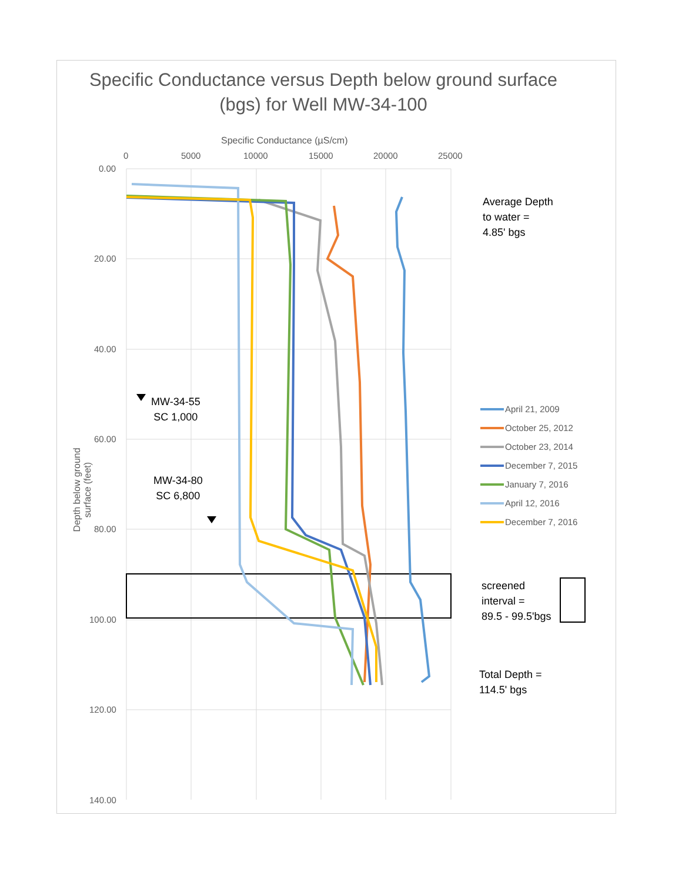Specific Conductance versus Depth below ground surface (bgs) for Well MW-34-100
Specific Conductance (µS/cm)
0 5000 10000 15000 20000 25000
0.00
20.00
40.00
60.00
80.00
100.00
120.00
140.00
Depth below ground surface (feet)
Average Depth
to water =
4.85' bgs
MW-34-55
SC 1,000
MW-34-80
SC 6,800
April 21, 2009
October 25, 2012
October 23, 2014
December 7, 2015
January 7, 2016
April 12, 2016
December 7, 2016
screened
interval =
89.5 - 99.5'bgs
Total Depth =
114.5' bgs